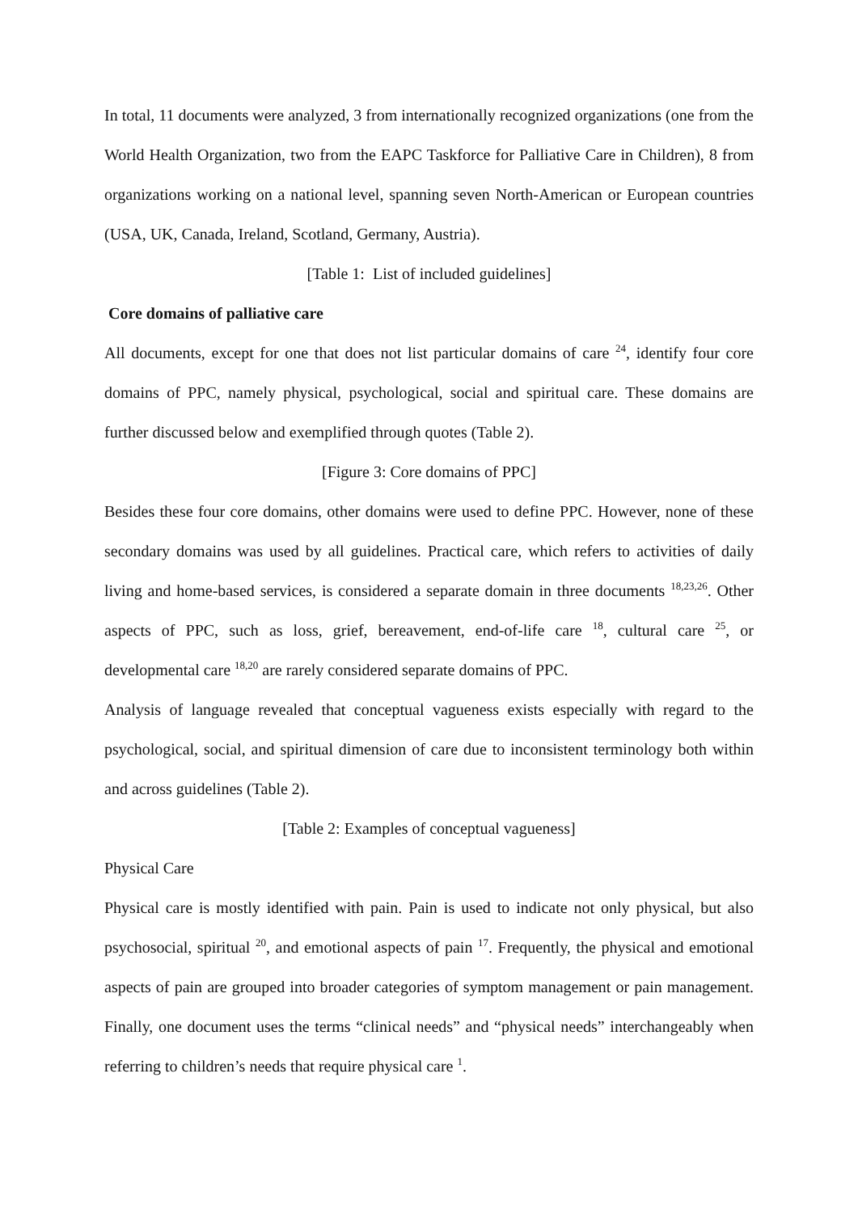In total, 11 documents were analyzed, 3 from internationally recognized organizations (one from the World Health Organization, two from the EAPC Taskforce for Palliative Care in Children), 8 from organizations working on a national level, spanning seven North-American or European countries (USA, UK, Canada, Ireland, Scotland, Germany, Austria).
[Table 1: List of included guidelines]
Core domains of palliative care
All documents, except for one that does not list particular domains of care <sup>24</sup>, identify four core domains of PPC, namely physical, psychological, social and spiritual care. These domains are further discussed below and exemplified through quotes (Table 2).
[Figure 3: Core domains of PPC]
Besides these four core domains, other domains were used to define PPC. However, none of these secondary domains was used by all guidelines. Practical care, which refers to activities of daily living and home-based services, is considered a separate domain in three documents <sup>18,23,26</sup>. Other aspects of PPC, such as loss, grief, bereavement, end-of-life care <sup>18</sup>, cultural care <sup>25</sup>, or developmental care <sup>18,20</sup> are rarely considered separate domains of PPC.
Analysis of language revealed that conceptual vagueness exists especially with regard to the psychological, social, and spiritual dimension of care due to inconsistent terminology both within and across guidelines (Table 2).
[Table 2: Examples of conceptual vagueness]
Physical Care
Physical care is mostly identified with pain. Pain is used to indicate not only physical, but also psychosocial, spiritual <sup>20</sup>, and emotional aspects of pain <sup>17</sup>. Frequently, the physical and emotional aspects of pain are grouped into broader categories of symptom management or pain management. Finally, one document uses the terms “clinical needs” and “physical needs” interchangeably when referring to children’s needs that require physical care <sup>1</sup>.